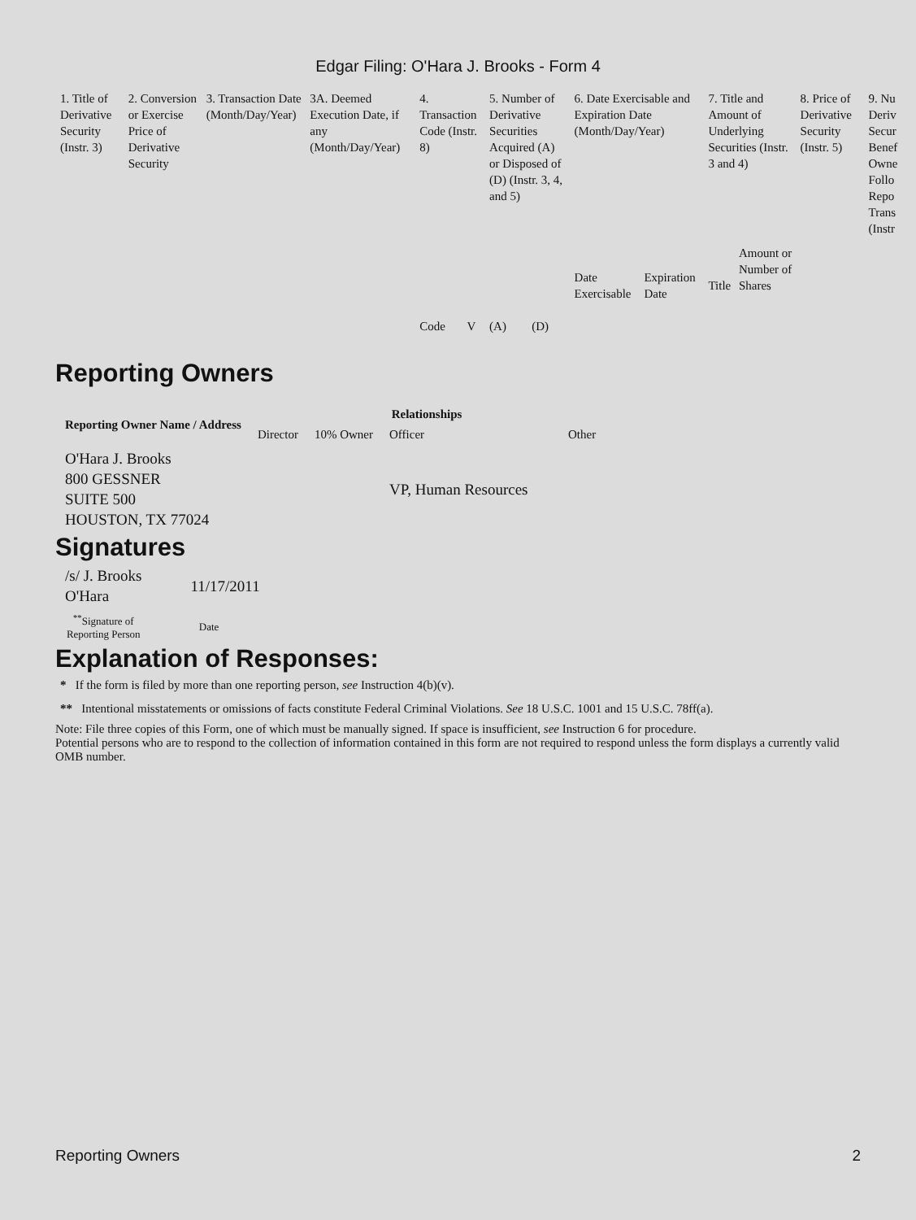Edgar Filing: O'Hara J. Brooks - Form 4
| 1. Title of Derivative Security (Instr. 3) | 2. Conversion or Exercise Price of Derivative Security | 3. Transaction Date (Month/Day/Year) | 3A. Deemed Execution Date, if any (Month/Day/Year) | 4. Transaction Code (Instr. 8) | | 5. Number of Derivative Securities Acquired (A) or Disposed of (D) (Instr. 3, 4, and 5) | | 6. Date Exercisable and Expiration Date (Month/Day/Year) | | 7. Title and Amount of Underlying Securities (Instr. 3 and 4) | | 8. Price of Derivative Security (Instr. 5) | 9. Nu Deriv Secur Benef Owne Follo Repo Trans (Instr |
| | | | | Code | V | (A) | (D) | Date Exercisable | Expiration Date | Title | Amount or Number of Shares | | |
Reporting Owners
| Reporting Owner Name / Address | Relationships | | | |
| --- | --- | --- | --- | --- |
| | Director | 10% Owner | Officer | Other |
| O'Hara J. Brooks 800 GESSNER SUITE 500 HOUSTON, TX 77024 | | | VP, Human Resources | |
Signatures
| /s/ J. Brooks O'Hara | 11/17/2011 |
| <sup>**</sup> Signature of Reporting Person | Date |
Explanation of Responses:
* If the form is filed by more than one reporting person, see Instruction 4(b)(v).
** Intentional misstatements or omissions of facts constitute Federal Criminal Violations. See 18 U.S.C. 1001 and 15 U.S.C. 78ff(a).
Note: File three copies of this Form, one of which must be manually signed. If space is insufficient, see Instruction 6 for procedure.
Potential persons who are to respond to the collection of information contained in this form are not required to respond unless the form displays a currently valid OMB number.
Reporting Owners 2